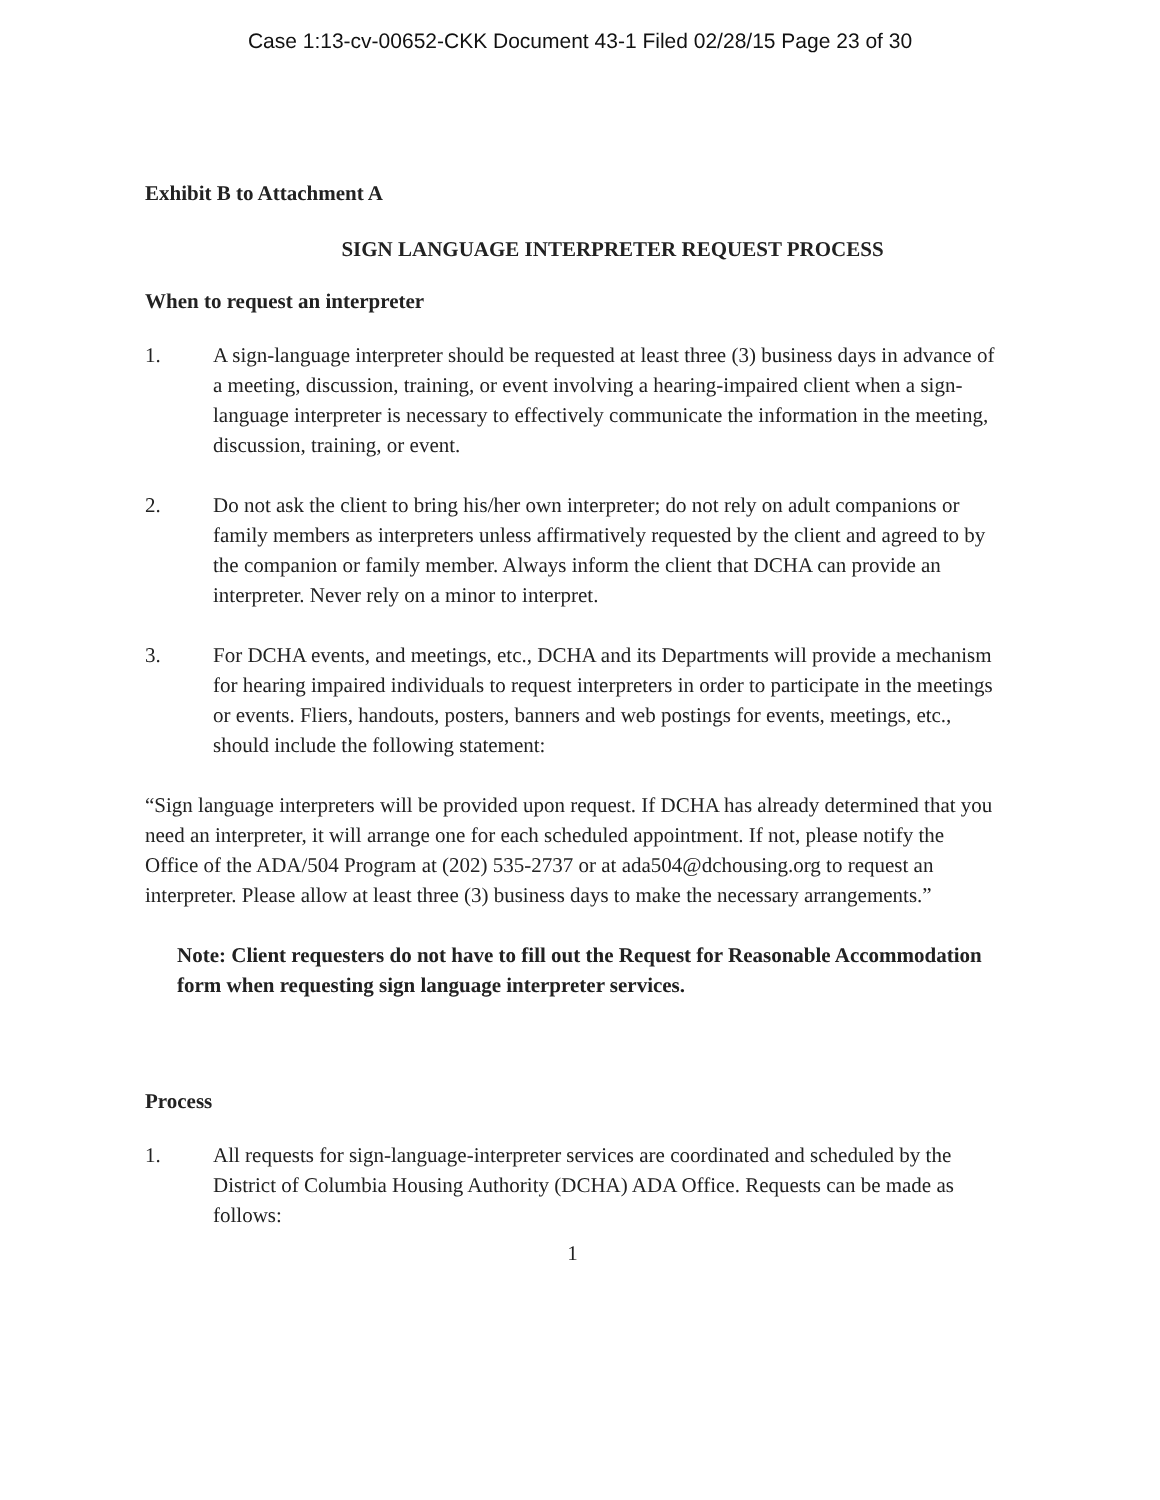Case 1:13-cv-00652-CKK Document 43-1 Filed 02/28/15 Page 23 of 30
Exhibit B to Attachment A
SIGN LANGUAGE INTERPRETER REQUEST PROCESS
When to request an interpreter
1. A sign-language interpreter should be requested at least three (3) business days in advance of a meeting, discussion, training, or event involving a hearing-impaired client when a sign-language interpreter is necessary to effectively communicate the information in the meeting, discussion, training, or event.
2. Do not ask the client to bring his/her own interpreter; do not rely on adult companions or family members as interpreters unless affirmatively requested by the client and agreed to by the companion or family member. Always inform the client that DCHA can provide an interpreter. Never rely on a minor to interpret.
3. For DCHA events, and meetings, etc., DCHA and its Departments will provide a mechanism for hearing impaired individuals to request interpreters in order to participate in the meetings or events. Fliers, handouts, posters, banners and web postings for events, meetings, etc., should include the following statement:
“Sign language interpreters will be provided upon request. If DCHA has already determined that you need an interpreter, it will arrange one for each scheduled appointment. If not, please notify the Office of the ADA/504 Program at (202) 535-2737 or at ada504@dchousing.org to request an interpreter. Please allow at least three (3) business days to make the necessary arrangements.”
Note: Client requesters do not have to fill out the Request for Reasonable Accommodation form when requesting sign language interpreter services.
Process
1. All requests for sign-language-interpreter services are coordinated and scheduled by the District of Columbia Housing Authority (DCHA) ADA Office. Requests can be made as follows:
1